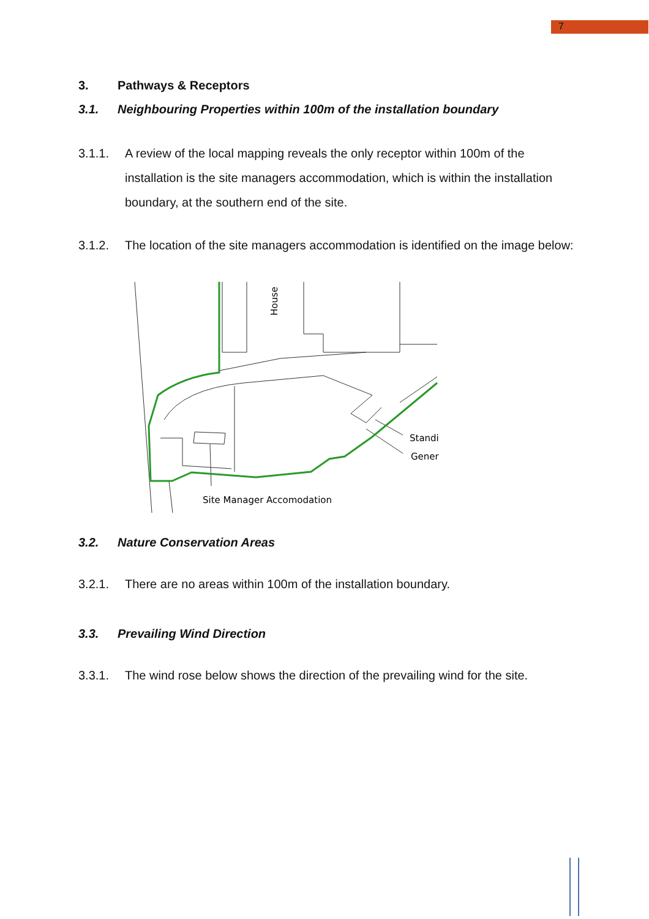7
3. Pathways & Receptors
3.1. Neighbouring Properties within 100m of the installation boundary
3.1.1. A review of the local mapping reveals the only receptor within 100m of the installation is the site managers accommodation, which is within the installation boundary, at the southern end of the site.
3.1.2. The location of the site managers accommodation is identified on the image below:
House
Standi
Gener
Site Manager Accomodation
3.2. Nature Conservation Areas
3.2.1. There are no areas within 100m of the installation boundary.
3.3. Prevailing Wind Direction
3.3.1. The wind rose below shows the direction of the prevailing wind for the site.